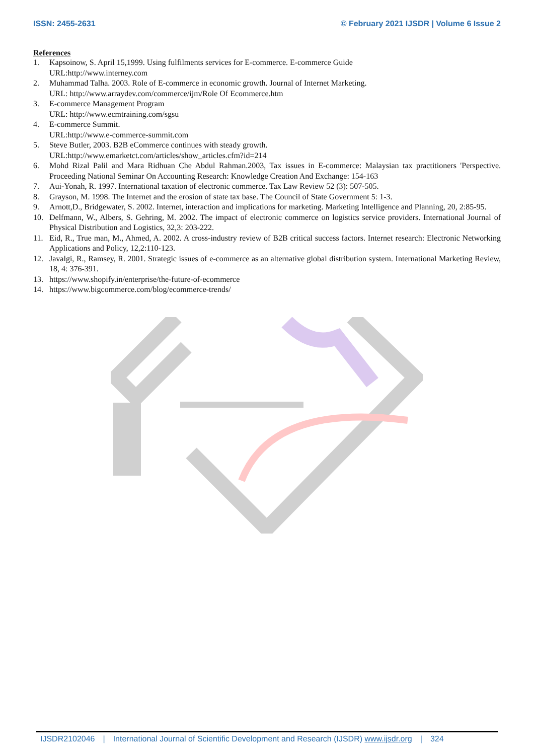ISSN: 2455-2631 © February 2021 IJSDR | Volume 6 Issue 2
References
1. Kapsoinow, S. April 15,1999. Using fulfilments services for E-commerce. E-commerce Guide
URL:http://www.interney.com
2. Muhammad Talha. 2003. Role of E-commerce in economic growth. Journal of Internet Marketing.
URL: http://www.arraydev.com/commerce/ijm/Role Of Ecommerce.htm
3. E-commerce Management Program
URL: http://www.ecmtraining.com/sgsu
4. E-commerce Summit.
URL:http://www.e-commerce-summit.com
5. Steve Butler, 2003. B2B eCommerce continues with steady growth.
URL:http://www.emarketct.com/articles/show_articles.cfm?id=214
6. Mohd Rizal Palil and Mara Ridhuan Che Abdul Rahman.2003, Tax issues in E-commerce: Malaysian tax practitioners 'Perspective. Proceeding National Seminar On Accounting Research: Knowledge Creation And Exchange: 154-163
7. Aui-Yonah, R. 1997. International taxation of electronic commerce. Tax Law Review 52 (3): 507-505.
8. Grayson, M. 1998. The Internet and the erosion of state tax base. The Council of State Government 5: 1-3.
9. Arnott,D., Bridgewater, S. 2002. Internet, interaction and implications for marketing. Marketing Intelligence and Planning, 20, 2:85-95.
10. Delfmann, W., Albers, S. Gehring, M. 2002. The impact of electronic commerce on logistics service providers. International Journal of Physical Distribution and Logistics, 32,3: 203-222.
11. Eid, R., True man, M., Ahmed, A. 2002. A cross-industry review of B2B critical success factors. Internet research: Electronic Networking Applications and Policy, 12,2:110-123.
12. Javalgi, R., Ramsey, R. 2001. Strategic issues of e-commerce as an alternative global distribution system. International Marketing Review, 18, 4: 376-391.
13. https://www.shopify.in/enterprise/the-future-of-ecommerce
14. https://www.bigcommerce.com/blog/ecommerce-trends/
IJSDR2102046 | International Journal of Scientific Development and Research (IJSDR) www.ijsdr.org | 324